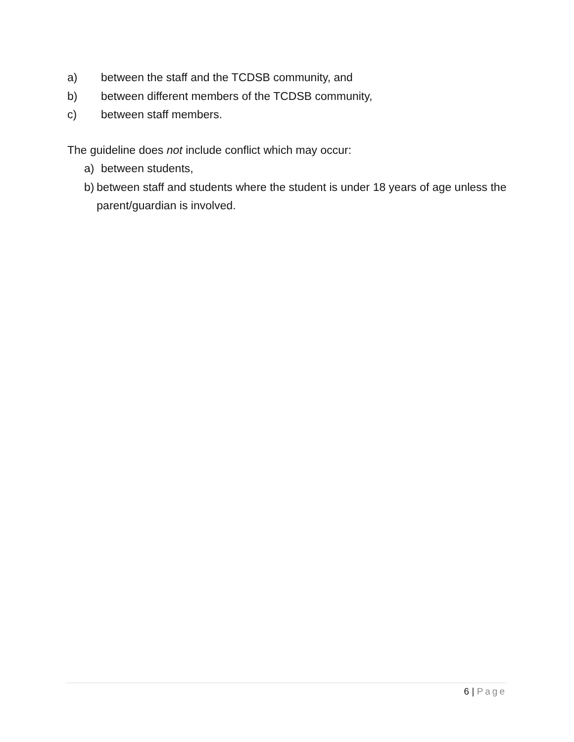a) between the staff and the TCDSB community, and
b) between different members of the TCDSB community,
c) between staff members.
The guideline does not include conflict which may occur:
a) between students,
b) between staff and students where the student is under 18 years of age unless the parent/guardian is involved.
6 | Page